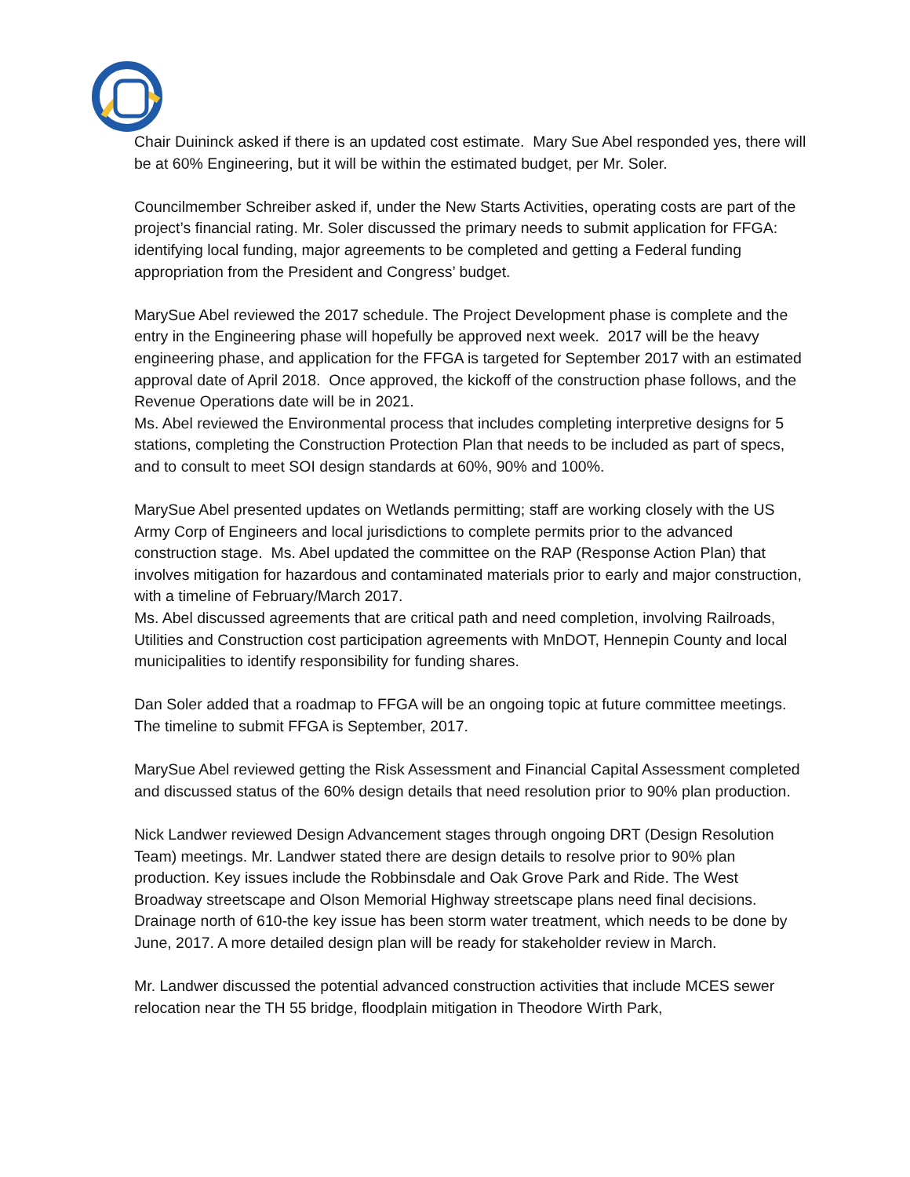Chair Duininck asked if there is an updated cost estimate. Mary Sue Abel responded yes, there will be at 60% Engineering, but it will be within the estimated budget, per Mr. Soler.
Councilmember Schreiber asked if, under the New Starts Activities, operating costs are part of the project’s financial rating. Mr. Soler discussed the primary needs to submit application for FFGA: identifying local funding, major agreements to be completed and getting a Federal funding appropriation from the President and Congress’ budget.
MarySue Abel reviewed the 2017 schedule. The Project Development phase is complete and the entry in the Engineering phase will hopefully be approved next week. 2017 will be the heavy engineering phase, and application for the FFGA is targeted for September 2017 with an estimated approval date of April 2018. Once approved, the kickoff of the construction phase follows, and the Revenue Operations date will be in 2021.
Ms. Abel reviewed the Environmental process that includes completing interpretive designs for 5 stations, completing the Construction Protection Plan that needs to be included as part of specs, and to consult to meet SOI design standards at 60%, 90% and 100%.
MarySue Abel presented updates on Wetlands permitting; staff are working closely with the US Army Corp of Engineers and local jurisdictions to complete permits prior to the advanced construction stage. Ms. Abel updated the committee on the RAP (Response Action Plan) that involves mitigation for hazardous and contaminated materials prior to early and major construction, with a timeline of February/March 2017.
Ms. Abel discussed agreements that are critical path and need completion, involving Railroads, Utilities and Construction cost participation agreements with MnDOT, Hennepin County and local municipalities to identify responsibility for funding shares.
Dan Soler added that a roadmap to FFGA will be an ongoing topic at future committee meetings. The timeline to submit FFGA is September, 2017.
MarySue Abel reviewed getting the Risk Assessment and Financial Capital Assessment completed and discussed status of the 60% design details that need resolution prior to 90% plan production.
Nick Landwer reviewed Design Advancement stages through ongoing DRT (Design Resolution Team) meetings. Mr. Landwer stated there are design details to resolve prior to 90% plan production. Key issues include the Robbinsdale and Oak Grove Park and Ride. The West Broadway streetscape and Olson Memorial Highway streetscape plans need final decisions. Drainage north of 610-the key issue has been storm water treatment, which needs to be done by June, 2017. A more detailed design plan will be ready for stakeholder review in March.
Mr. Landwer discussed the potential advanced construction activities that include MCES sewer relocation near the TH 55 bridge, floodplain mitigation in Theodore Wirth Park,